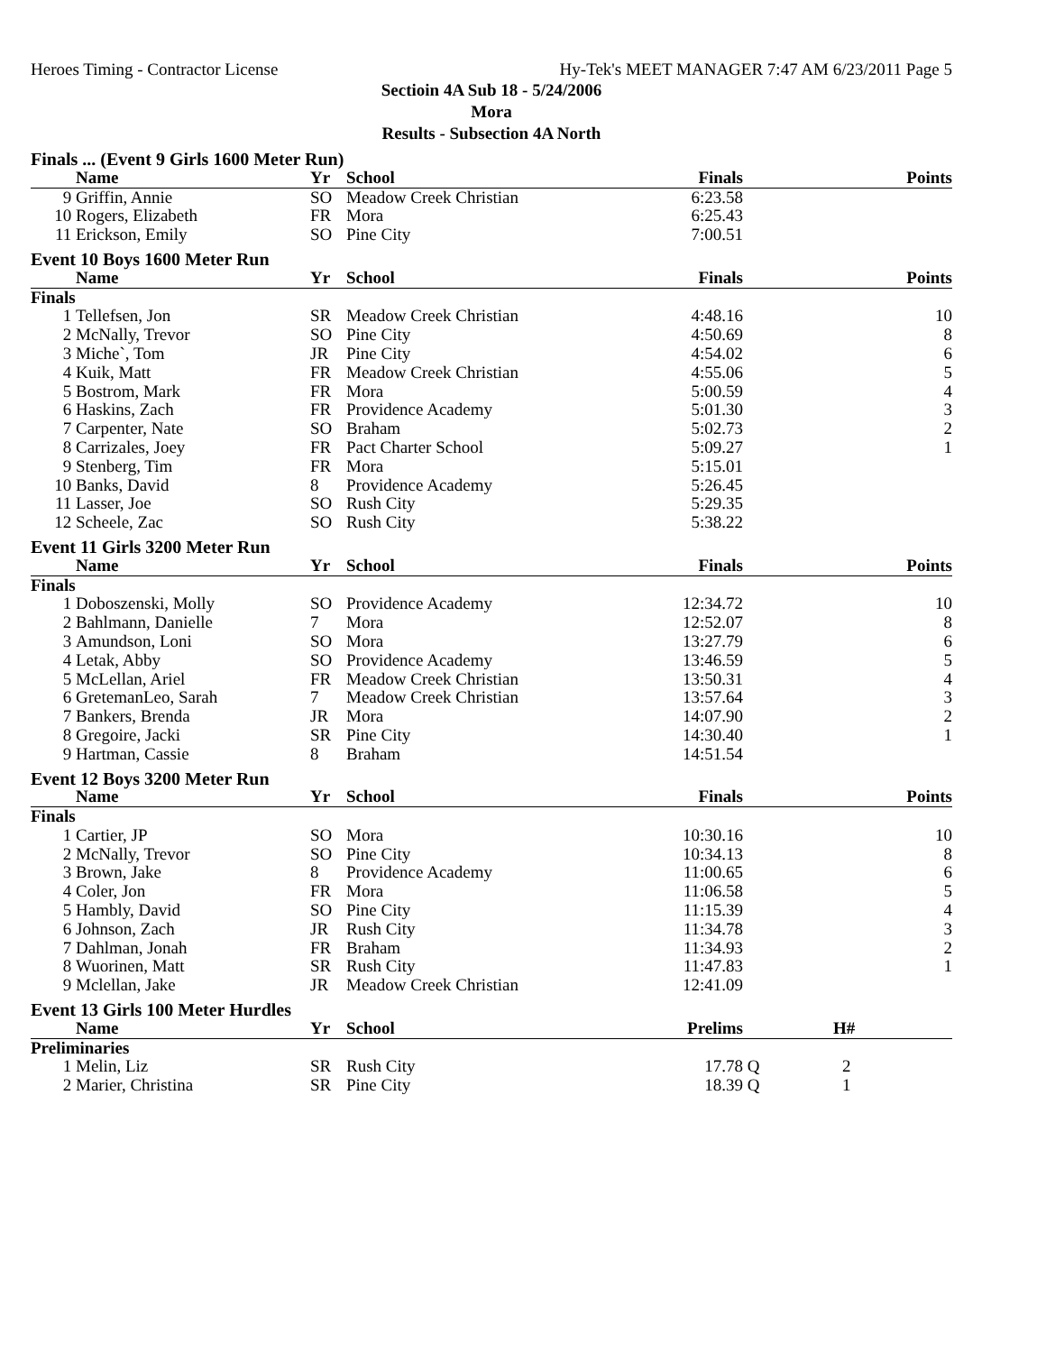Heroes Timing - Contractor License Hy-Tek's MEET MANAGER 7:47 AM 6/23/2011 Page 5
Sectioin 4A Sub 18 - 5/24/2006
Mora
Results - Subsection 4A North
| Finals ... (Event 9 Girls 1600 Meter Run) | | | | | | |
| | Name | Yr | School | Finals | | Points |
| 9 | Griffin, Annie | SO | Meadow Creek Christian | 6:23.58 | | |
| 10 | Rogers, Elizabeth | FR | Mora | 6:25.43 | | |
| 11 | Erickson, Emily | SO | Pine City | 7:00.51 | | |
| Event 10 Boys 1600 Meter Run | | | | | | |
| | Name | Yr | School | Finals | | Points |
| Finals | | | | | | |
| 1 | Tellefsen, Jon | SR | Meadow Creek Christian | 4:48.16 | | 10 |
| 2 | McNally, Trevor | SO | Pine City | 4:50.69 | | 8 |
| 3 | Miche`, Tom | JR | Pine City | 4:54.02 | | 6 |
| 4 | Kuik, Matt | FR | Meadow Creek Christian | 4:55.06 | | 5 |
| 5 | Bostrom, Mark | FR | Mora | 5:00.59 | | 4 |
| 6 | Haskins, Zach | FR | Providence Academy | 5:01.30 | | 3 |
| 7 | Carpenter, Nate | SO | Braham | 5:02.73 | | 2 |
| 8 | Carrizales, Joey | FR | Pact Charter School | 5:09.27 | | 1 |
| 9 | Stenberg, Tim | FR | Mora | 5:15.01 | | |
| 10 | Banks, David | 8 | Providence Academy | 5:26.45 | | |
| 11 | Lasser, Joe | SO | Rush City | 5:29.35 | | |
| 12 | Scheele, Zac | SO | Rush City | 5:38.22 | | |
| Event 11 Girls 3200 Meter Run | | | | | | |
| | Name | Yr | School | Finals | | Points |
| Finals | | | | | | |
| 1 | Doboszenski, Molly | SO | Providence Academy | 12:34.72 | | 10 |
| 2 | Bahlmann, Danielle | 7 | Mora | 12:52.07 | | 8 |
| 3 | Amundson, Loni | SO | Mora | 13:27.79 | | 6 |
| 4 | Letak, Abby | SO | Providence Academy | 13:46.59 | | 5 |
| 5 | McLellan, Ariel | FR | Meadow Creek Christian | 13:50.31 | | 4 |
| 6 | GretemanLeo, Sarah | 7 | Meadow Creek Christian | 13:57.64 | | 3 |
| 7 | Bankers, Brenda | JR | Mora | 14:07.90 | | 2 |
| 8 | Gregoire, Jacki | SR | Pine City | 14:30.40 | | 1 |
| 9 | Hartman, Cassie | 8 | Braham | 14:51.54 | | |
| Event 12 Boys 3200 Meter Run | | | | | | |
| | Name | Yr | School | Finals | | Points |
| Finals | | | | | | |
| 1 | Cartier, JP | SO | Mora | 10:30.16 | | 10 |
| 2 | McNally, Trevor | SO | Pine City | 10:34.13 | | 8 |
| 3 | Brown, Jake | 8 | Providence Academy | 11:00.65 | | 6 |
| 4 | Coler, Jon | FR | Mora | 11:06.58 | | 5 |
| 5 | Hambly, David | SO | Pine City | 11:15.39 | | 4 |
| 6 | Johnson, Zach | JR | Rush City | 11:34.78 | | 3 |
| 7 | Dahlman, Jonah | FR | Braham | 11:34.93 | | 2 |
| 8 | Wuorinen, Matt | SR | Rush City | 11:47.83 | | 1 |
| 9 | Mclellan, Jake | JR | Meadow Creek Christian | 12:41.09 | | |
| Event 13 Girls 100 Meter Hurdles | | | | | | |
| | Name | Yr | School | Prelims | | H# |
| Preliminaries | | | | | | |
| 1 | Melin, Liz | SR | Rush City | 17.78 | Q | 2 |
| 2 | Marier, Christina | SR | Pine City | 18.39 | Q | 1 |